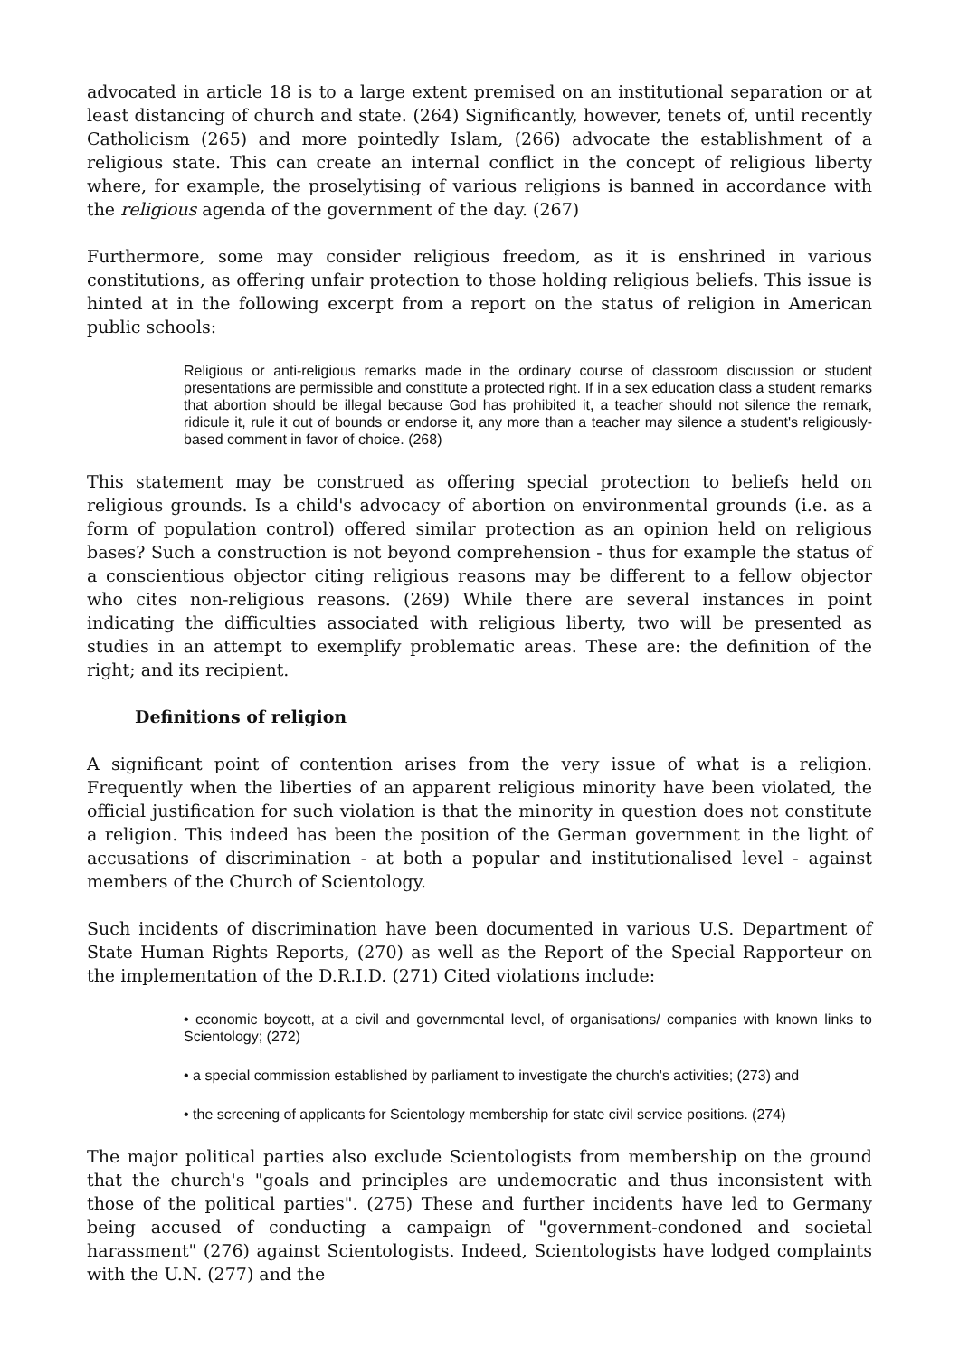advocated in article 18 is to a large extent premised on an institutional separation or at least distancing of church and state. (264) Significantly, however, tenets of, until recently Catholicism (265) and more pointedly Islam, (266) advocate the establishment of a religious state. This can create an internal conflict in the concept of religious liberty where, for example, the proselytising of various religions is banned in accordance with the religious agenda of the government of the day. (267)
Furthermore, some may consider religious freedom, as it is enshrined in various constitutions, as offering unfair protection to those holding religious beliefs. This issue is hinted at in the following excerpt from a report on the status of religion in American public schools:
Religious or anti-religious remarks made in the ordinary course of classroom discussion or student presentations are permissible and constitute a protected right. If in a sex education class a student remarks that abortion should be illegal because God has prohibited it, a teacher should not silence the remark, ridicule it, rule it out of bounds or endorse it, any more than a teacher may silence a student's religiously-based comment in favor of choice. (268)
This statement may be construed as offering special protection to beliefs held on religious grounds. Is a child's advocacy of abortion on environmental grounds (i.e. as a form of population control) offered similar protection as an opinion held on religious bases? Such a construction is not beyond comprehension - thus for example the status of a conscientious objector citing religious reasons may be different to a fellow objector who cites non-religious reasons. (269) While there are several instances in point indicating the difficulties associated with religious liberty, two will be presented as studies in an attempt to exemplify problematic areas. These are: the definition of the right; and its recipient.
Definitions of religion
A significant point of contention arises from the very issue of what is a religion. Frequently when the liberties of an apparent religious minority have been violated, the official justification for such violation is that the minority in question does not constitute a religion. This indeed has been the position of the German government in the light of accusations of discrimination - at both a popular and institutionalised level - against members of the Church of Scientology.
Such incidents of discrimination have been documented in various U.S. Department of State Human Rights Reports, (270) as well as the Report of the Special Rapporteur on the implementation of the D.R.I.D. (271) Cited violations include:
• economic boycott, at a civil and governmental level, of organisations/ companies with known links to Scientology; (272)
• a special commission established by parliament to investigate the church's activities; (273) and
• the screening of applicants for Scientology membership for state civil service positions. (274)
The major political parties also exclude Scientologists from membership on the ground that the church's "goals and principles are undemocratic and thus inconsistent with those of the political parties". (275) These and further incidents have led to Germany being accused of conducting a campaign of "government-condoned and societal harassment" (276) against Scientologists. Indeed, Scientologists have lodged complaints with the U.N. (277) and the